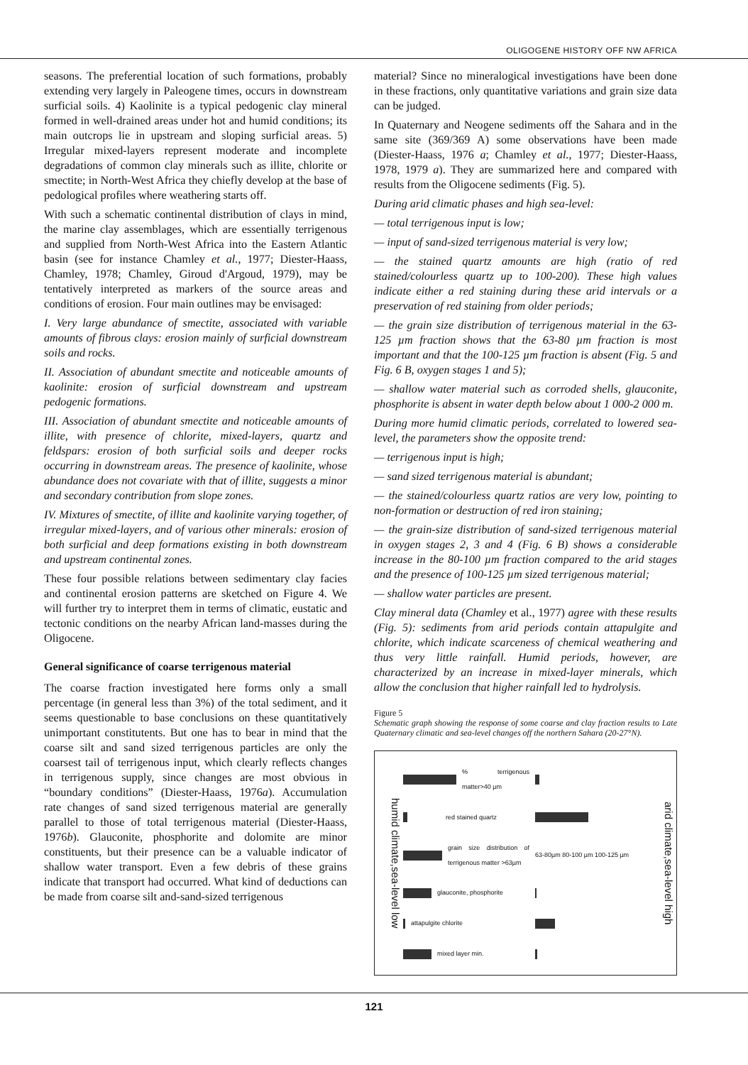OLIGOGENE HISTORY OFF NW AFRICA
seasons. The preferential location of such formations, probably extending very largely in Paleogene times, occurs in downstream surficial soils. 4) Kaolinite is a typical pedogenic clay mineral formed in well-drained areas under hot and humid conditions; its main outcrops lie in upstream and sloping surficial areas. 5) Irregular mixed-layers represent moderate and incomplete degradations of common clay minerals such as illite, chlorite or smectite; in North-West Africa they chiefly develop at the base of pedological profiles where weathering starts off.
With such a schematic continental distribution of clays in mind, the marine clay assemblages, which are essentially terrigenous and supplied from North-West Africa into the Eastern Atlantic basin (see for instance Chamley et al., 1977; Diester-Haass, Chamley, 1978; Chamley, Giroud d'Argoud, 1979), may be tentatively interpreted as markers of the source areas and conditions of erosion. Four main outlines may be envisaged:
I. Very large abundance of smectite, associated with variable amounts of fibrous clays: erosion mainly of surficial downstream soils and rocks.
II. Association of abundant smectite and noticeable amounts of kaolinite: erosion of surficial downstream and upstream pedogenic formations.
III. Association of abundant smectite and noticeable amounts of illite, with presence of chlorite, mixed-layers, quartz and feldspars: erosion of both surficial soils and deeper rocks occurring in downstream areas. The presence of kaolinite, whose abundance does not covariate with that of illite, suggests a minor and secondary contribution from slope zones.
IV. Mixtures of smectite, of illite and kaolinite varying together, of irregular mixed-layers, and of various other minerals: erosion of both surficial and deep formations existing in both downstream and upstream continental zones.
These four possible relations between sedimentary clay facies and continental erosion patterns are sketched on Figure 4. We will further try to interpret them in terms of climatic, eustatic and tectonic conditions on the nearby African land-masses during the Oligocene.
General significance of coarse terrigenous material
The coarse fraction investigated here forms only a small percentage (in general less than 3%) of the total sediment, and it seems questionable to base conclusions on these quantitatively unimportant constitutents. But one has to bear in mind that the coarse silt and sand sized terrigenous particles are only the coarsest tail of terrigenous input, which clearly reflects changes in terrigenous supply, since changes are most obvious in “boundary conditions” (Diester-Haass, 1976a). Accumulation rate changes of sand sized terrigenous material are generally parallel to those of total terrigenous material (Diester-Haass, 1976b). Glauconite, phosphorite and dolomite are minor constituents, but their presence can be a valuable indicator of shallow water transport. Even a few debris of these grains indicate that transport had occurred. What kind of deductions can be made from coarse silt and-sand-sized terrigenous
material? Since no mineralogical investigations have been done in these fractions, only quantitative variations and grain size data can be judged.
In Quaternary and Neogene sediments off the Sahara and in the same site (369/369 A) some observations have been made (Diester-Haass, 1976 a; Chamley et al., 1977; Diester-Haass, 1978, 1979 a). They are summarized here and compared with results from the Oligocene sediments (Fig. 5).
During arid climatic phases and high sea-level:
— total terrigenous input is low;
— input of sand-sized terrigenous material is very low;
— the stained quartz amounts are high (ratio of red stained/colourless quartz up to 100-200). These high values indicate either a red staining during these arid intervals or a preservation of red staining from older periods;
— the grain size distribution of terrigenous material in the 63-125 µm fraction shows that the 63-80 µm fraction is most important and that the 100-125 µm fraction is absent (Fig. 5 and Fig. 6 B, oxygen stages 1 and 5);
— shallow water material such as corroded shells, glauconite, phosphorite is absent in water depth below about 1 000-2 000 m.
During more humid climatic periods, correlated to lowered sea-level, the parameters show the opposite trend:
— terrigenous input is high;
— sand sized terrigenous material is abundant;
— the stained/colourless quartz ratios are very low, pointing to non-formation or destruction of red iron staining;
— the grain-size distribution of sand-sized terrigenous material in oxygen stages 2, 3 and 4 (Fig. 6 B) shows a considerable increase in the 80-100 µm fraction compared to the arid stages and the presence of 100-125 µm sized terrigenous material;
— shallow water particles are present.
Clay mineral data (Chamley et al., 1977) agree with these results (Fig. 5): sediments from arid periods contain attapulgite and chlorite, which indicate scarceness of chemical weathering and thus very little rainfall. Humid periods, however, are characterized by an increase in mixed-layer minerals, which allow the conclusion that higher rainfall led to hydrolysis.
Figure 5
Schematic graph showing the response of some coarse and clay fraction results to Late Quaternary climatic and sea-level changes off the northern Sahara (20-27°N).
humid climate,sea-level low
% terrigenous matter>40 µm
red stained quartz
grain size distribution of terrigenous matter >63µm 63-80µm 80-100 µm 100-125 µm
glauconite, phosphorite
attapulgite chlorite
mixed layer min.
arid climate,sea-level high
121